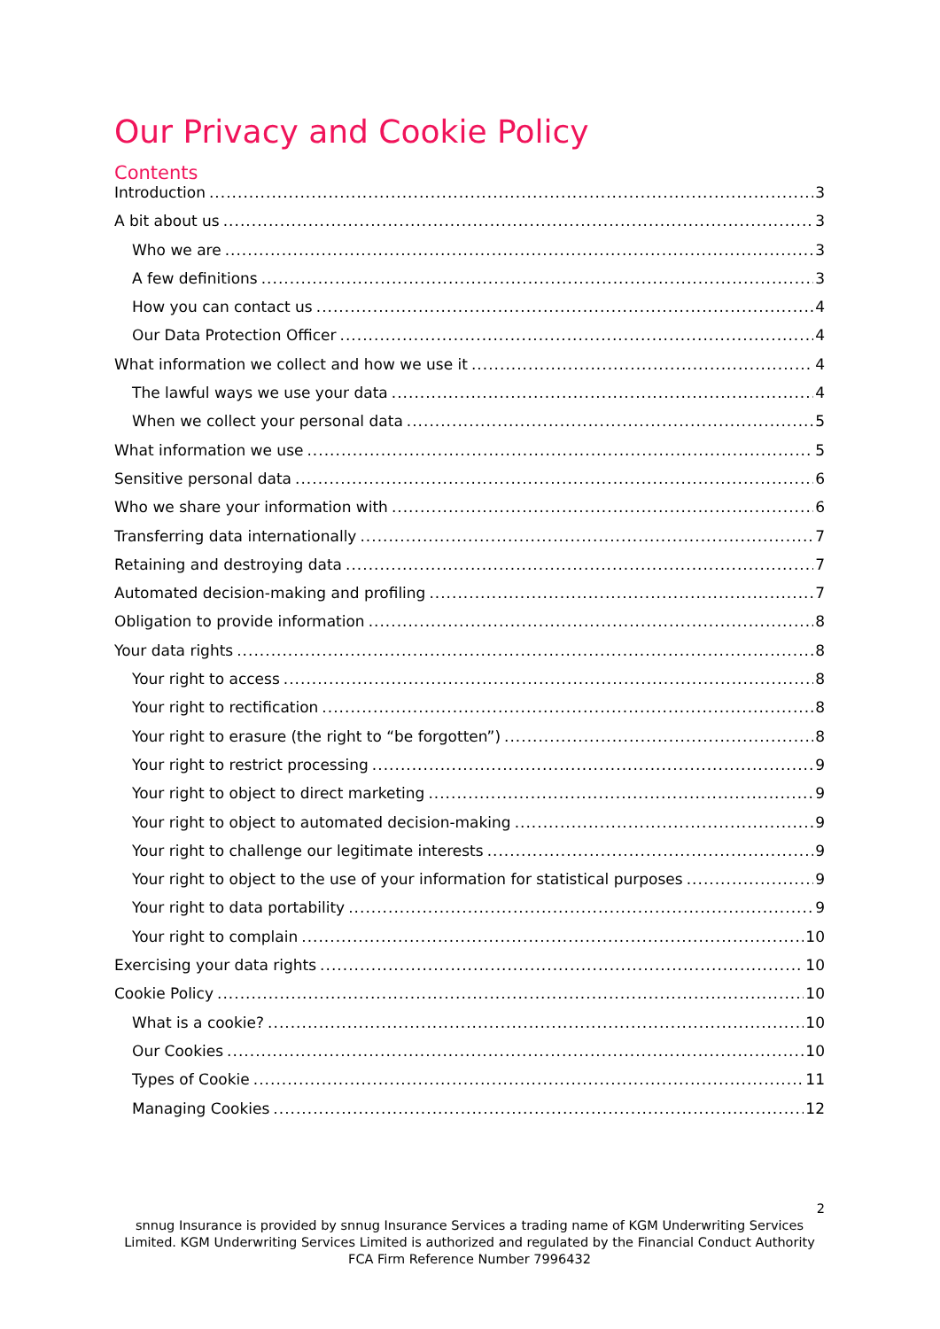Our Privacy and Cookie Policy
Contents
Introduction 3
A bit about us 3
Who we are 3
A few definitions 3
How you can contact us 4
Our Data Protection Officer 4
What information we collect and how we use it 4
The lawful ways we use your data 4
When we collect your personal data 5
What information we use 5
Sensitive personal data 6
Who we share your information with 6
Transferring data internationally 7
Retaining and destroying data 7
Automated decision-making and profiling 7
Obligation to provide information 8
Your data rights 8
Your right to access 8
Your right to rectification 8
Your right to erasure (the right to “be forgotten”) 8
Your right to restrict processing 9
Your right to object to direct marketing 9
Your right to object to automated decision-making 9
Your right to challenge our legitimate interests 9
Your right to object to the use of your information for statistical purposes 9
Your right to data portability 9
Your right to complain 10
Exercising your data rights 10
Cookie Policy 10
What is a cookie? 10
Our Cookies 10
Types of Cookie 11
Managing Cookies 12
2
snnug Insurance is provided by snnug Insurance Services a trading name of KGM Underwriting Services Limited. KGM Underwriting Services Limited is authorized and regulated by the Financial Conduct Authority FCA Firm Reference Number 7996432